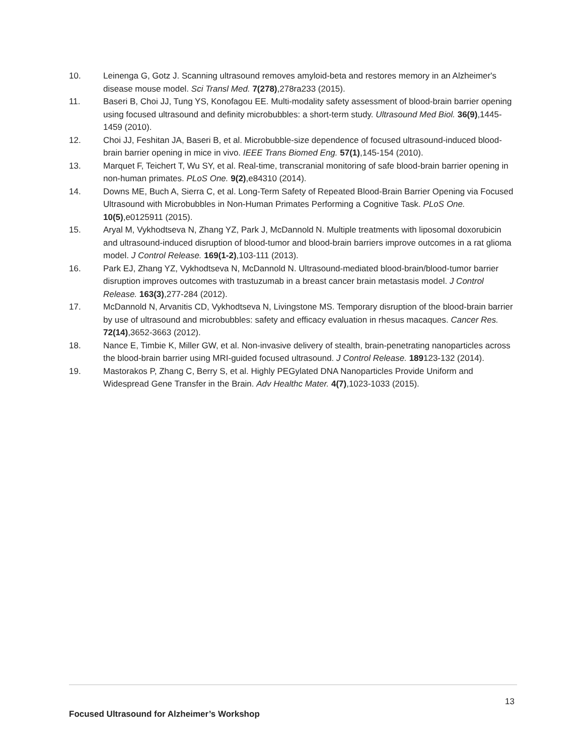10. Leinenga G, Gotz J. Scanning ultrasound removes amyloid-beta and restores memory in an Alzheimer's disease mouse model. Sci Transl Med. 7(278),278ra233 (2015).
11. Baseri B, Choi JJ, Tung YS, Konofagou EE. Multi-modality safety assessment of blood-brain barrier opening using focused ultrasound and definity microbubbles: a short-term study. Ultrasound Med Biol. 36(9),1445-1459 (2010).
12. Choi JJ, Feshitan JA, Baseri B, et al. Microbubble-size dependence of focused ultrasound-induced blood-brain barrier opening in mice in vivo. IEEE Trans Biomed Eng. 57(1),145-154 (2010).
13. Marquet F, Teichert T, Wu SY, et al. Real-time, transcranial monitoring of safe blood-brain barrier opening in non-human primates. PLoS One. 9(2),e84310 (2014).
14. Downs ME, Buch A, Sierra C, et al. Long-Term Safety of Repeated Blood-Brain Barrier Opening via Focused Ultrasound with Microbubbles in Non-Human Primates Performing a Cognitive Task. PLoS One. 10(5),e0125911 (2015).
15. Aryal M, Vykhodtseva N, Zhang YZ, Park J, McDannold N. Multiple treatments with liposomal doxorubicin and ultrasound-induced disruption of blood-tumor and blood-brain barriers improve outcomes in a rat glioma model. J Control Release. 169(1-2),103-111 (2013).
16. Park EJ, Zhang YZ, Vykhodtseva N, McDannold N. Ultrasound-mediated blood-brain/blood-tumor barrier disruption improves outcomes with trastuzumab in a breast cancer brain metastasis model. J Control Release. 163(3),277-284 (2012).
17. McDannold N, Arvanitis CD, Vykhodtseva N, Livingstone MS. Temporary disruption of the blood-brain barrier by use of ultrasound and microbubbles: safety and efficacy evaluation in rhesus macaques. Cancer Res. 72(14),3652-3663 (2012).
18. Nance E, Timbie K, Miller GW, et al. Non-invasive delivery of stealth, brain-penetrating nanoparticles across the blood-brain barrier using MRI-guided focused ultrasound. J Control Release. 189123-132 (2014).
19. Mastorakos P, Zhang C, Berry S, et al. Highly PEGylated DNA Nanoparticles Provide Uniform and Widespread Gene Transfer in the Brain. Adv Healthc Mater. 4(7),1023-1033 (2015).
13
Focused Ultrasound for Alzheimer’s Workshop